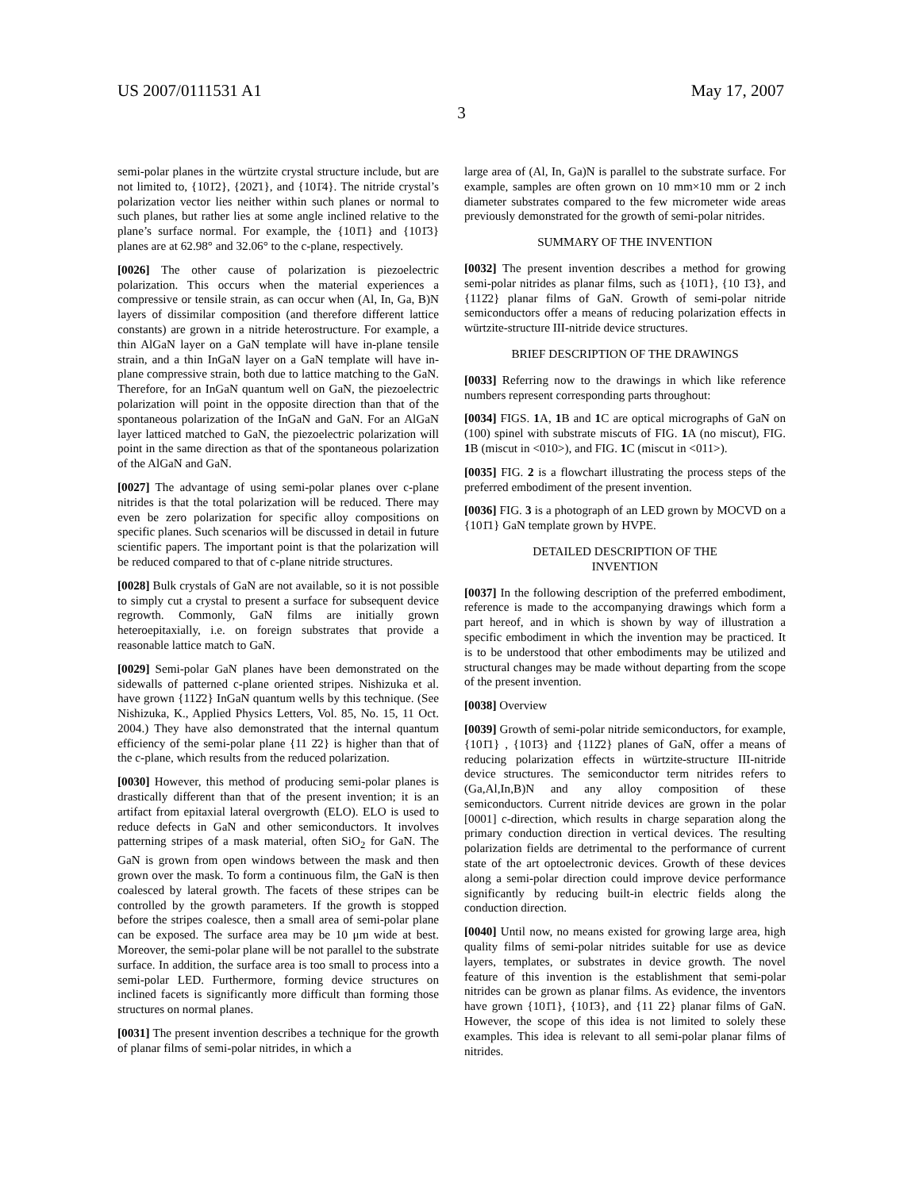US 2007/0111531 A1 May 17, 2007
3
semi-polar planes in the würtzite crystal structure include, but are not limited to, {101̄2}, {202̄1}, and {101̄4}. The nitride crystal’s polarization vector lies neither within such planes or normal to such planes, but rather lies at some angle inclined relative to the plane’s surface normal. For example, the {101̄1} and {101̄3} planes are at 62.98° and 32.06° to the c-plane, respectively.
[0026] The other cause of polarization is piezoelectric polarization. This occurs when the material experiences a compressive or tensile strain, as can occur when (Al, In, Ga, B)N layers of dissimilar composition (and therefore different lattice constants) are grown in a nitride heterostructure. For example, a thin AlGaN layer on a GaN template will have in-plane tensile strain, and a thin InGaN layer on a GaN template will have in-plane compressive strain, both due to lattice matching to the GaN. Therefore, for an InGaN quantum well on GaN, the piezoelectric polarization will point in the opposite direction than that of the spontaneous polarization of the InGaN and GaN. For an AlGaN layer latticed matched to GaN, the piezoelectric polarization will point in the same direction as that of the spontaneous polarization of the AlGaN and GaN.
[0027] The advantage of using semi-polar planes over c-plane nitrides is that the total polarization will be reduced. There may even be zero polarization for specific alloy compositions on specific planes. Such scenarios will be discussed in detail in future scientific papers. The important point is that the polarization will be reduced compared to that of c-plane nitride structures.
[0028] Bulk crystals of GaN are not available, so it is not possible to simply cut a crystal to present a surface for subsequent device regrowth. Commonly, GaN films are initially grown heteroepitaxially, i.e. on foreign substrates that provide a reasonable lattice match to GaN.
[0029] Semi-polar GaN planes have been demonstrated on the sidewalls of patterned c-plane oriented stripes. Nishizuka et al. have grown {112̄2} InGaN quantum wells by this technique. (See Nishizuka, K., Applied Physics Letters, Vol. 85, No. 15, 11 Oct. 2004.) They have also demonstrated that the internal quantum efficiency of the semi-polar plane {11 2̄2} is higher than that of the c-plane, which results from the reduced polarization.
[0030] However, this method of producing semi-polar planes is drastically different than that of the present invention; it is an artifact from epitaxial lateral overgrowth (ELO). ELO is used to reduce defects in GaN and other semiconductors. It involves patterning stripes of a mask material, often SiO<sub>2</sub> for GaN. The GaN is grown from open windows between the mask and then grown over the mask. To form a continuous film, the GaN is then coalesced by lateral growth. The facets of these stripes can be controlled by the growth parameters. If the growth is stopped before the stripes coalesce, then a small area of semi-polar plane can be exposed. The surface area may be 10 μm wide at best. Moreover, the semi-polar plane will be not parallel to the substrate surface. In addition, the surface area is too small to process into a semi-polar LED. Furthermore, forming device structures on inclined facets is significantly more difficult than forming those structures on normal planes.
[0031] The present invention describes a technique for the growth of planar films of semi-polar nitrides, in which a
large area of (Al, In, Ga)N is parallel to the substrate surface. For example, samples are often grown on 10 mm×10 mm or 2 inch diameter substrates compared to the few micrometer wide areas previously demonstrated for the growth of semi-polar nitrides.
SUMMARY OF THE INVENTION
[0032] The present invention describes a method for growing semi-polar nitrides as planar films, such as {101̄1}, {10 1̄3}, and {112̄2} planar films of GaN. Growth of semi-polar nitride semiconductors offer a means of reducing polarization effects in würtzite-structure III-nitride device structures.
BRIEF DESCRIPTION OF THE DRAWINGS
[0033] Referring now to the drawings in which like reference numbers represent corresponding parts throughout:
[0034] FIGS. 1 A, 1 B and 1 C are optical micrographs of GaN on (100) spinel with substrate miscuts of FIG. 1 A (no miscut), FIG. 1 B (miscut in <010>), and FIG. 1 C (miscut in <011>).
[0035] FIG. 2 is a flowchart illustrating the process steps of the preferred embodiment of the present invention.
[0036] FIG. 3 is a photograph of an LED grown by MOCVD on a {101̄1} GaN template grown by HVPE.
DETAILED DESCRIPTION OF THE
INVENTION
[0037] In the following description of the preferred embodiment, reference is made to the accompanying drawings which form a part hereof, and in which is shown by way of illustration a specific embodiment in which the invention may be practiced. It is to be understood that other embodiments may be utilized and structural changes may be made without departing from the scope of the present invention.
[0038] Overview
[0039] Growth of semi-polar nitride semiconductors, for example, {101̄1} , {101̄3} and {112̄2} planes of GaN, offer a means of reducing polarization effects in würtzite-structure III-nitride device structures. The semiconductor term nitrides refers to (Ga,Al,In,B)N and any alloy composition of these semiconductors. Current nitride devices are grown in the polar [0001] c-direction, which results in charge separation along the primary conduction direction in vertical devices. The resulting polarization fields are detrimental to the performance of current state of the art optoelectronic devices. Growth of these devices along a semi-polar direction could improve device performance significantly by reducing built-in electric fields along the conduction direction.
[0040] Until now, no means existed for growing large area, high quality films of semi-polar nitrides suitable for use as device layers, templates, or substrates in device growth. The novel feature of this invention is the establishment that semi-polar nitrides can be grown as planar films. As evidence, the inventors have grown {101̄1}, {101̄3}, and {11 2̄2} planar films of GaN. However, the scope of this idea is not limited to solely these examples. This idea is relevant to all semi-polar planar films of nitrides.